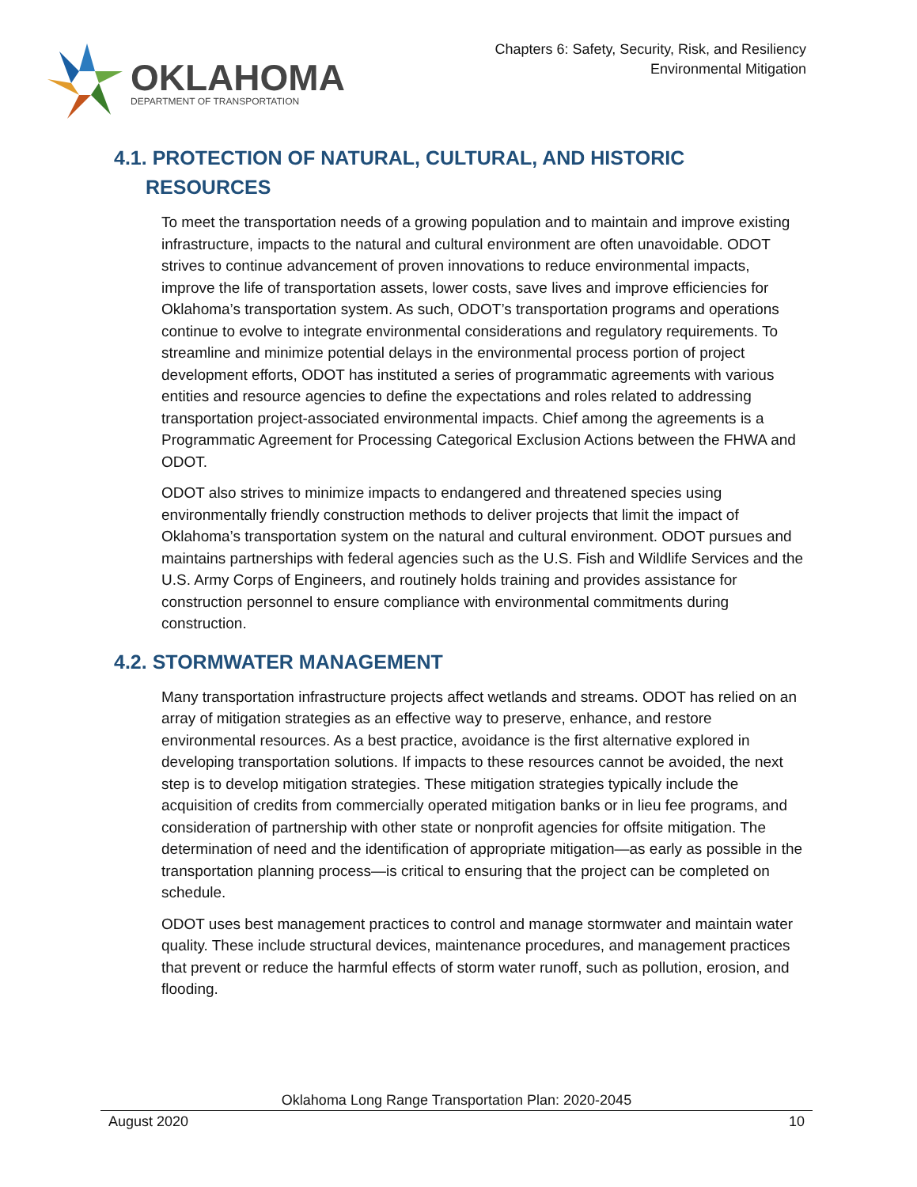OKLAHOMA
DEPARTMENT OF TRANSPORTATION
Chapters 6: Safety, Security, Risk, and Resiliency
Environmental Mitigation
4.1. PROTECTION OF NATURAL, CULTURAL, AND HISTORIC RESOURCES
To meet the transportation needs of a growing population and to maintain and improve existing infrastructure, impacts to the natural and cultural environment are often unavoidable. ODOT strives to continue advancement of proven innovations to reduce environmental impacts, improve the life of transportation assets, lower costs, save lives and improve efficiencies for Oklahoma’s transportation system. As such, ODOT’s transportation programs and operations continue to evolve to integrate environmental considerations and regulatory requirements. To streamline and minimize potential delays in the environmental process portion of project development efforts, ODOT has instituted a series of programmatic agreements with various entities and resource agencies to define the expectations and roles related to addressing transportation project-associated environmental impacts. Chief among the agreements is a Programmatic Agreement for Processing Categorical Exclusion Actions between the FHWA and ODOT.
ODOT also strives to minimize impacts to endangered and threatened species using environmentally friendly construction methods to deliver projects that limit the impact of Oklahoma’s transportation system on the natural and cultural environment. ODOT pursues and maintains partnerships with federal agencies such as the U.S. Fish and Wildlife Services and the U.S. Army Corps of Engineers, and routinely holds training and provides assistance for construction personnel to ensure compliance with environmental commitments during construction.
4.2. STORMWATER MANAGEMENT
Many transportation infrastructure projects affect wetlands and streams. ODOT has relied on an array of mitigation strategies as an effective way to preserve, enhance, and restore environmental resources. As a best practice, avoidance is the first alternative explored in developing transportation solutions. If impacts to these resources cannot be avoided, the next step is to develop mitigation strategies. These mitigation strategies typically include the acquisition of credits from commercially operated mitigation banks or in lieu fee programs, and consideration of partnership with other state or nonprofit agencies for offsite mitigation. The determination of need and the identification of appropriate mitigation—as early as possible in the transportation planning process—is critical to ensuring that the project can be completed on schedule.
ODOT uses best management practices to control and manage stormwater and maintain water quality. These include structural devices, maintenance procedures, and management practices that prevent or reduce the harmful effects of storm water runoff, such as pollution, erosion, and flooding.
Oklahoma Long Range Transportation Plan: 2020-2045
August 2020 10